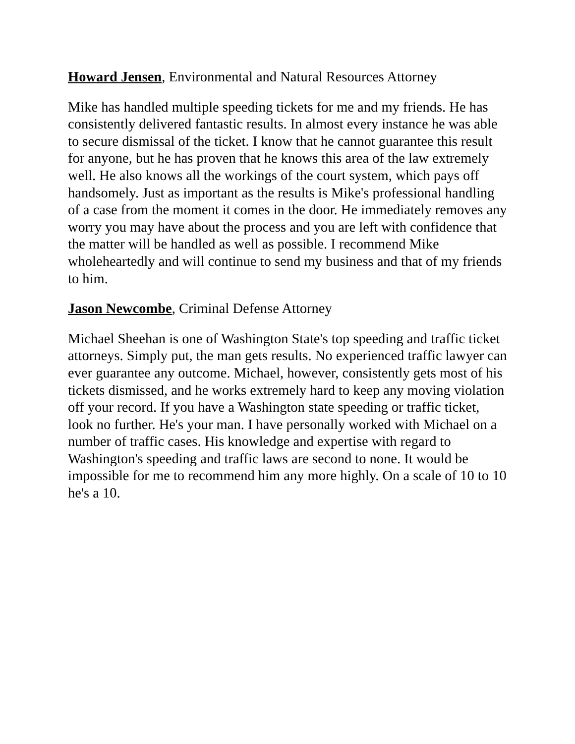Howard Jensen, Environmental and Natural Resources Attorney
Mike has handled multiple speeding tickets for me and my friends. He has consistently delivered fantastic results. In almost every instance he was able to secure dismissal of the ticket. I know that he cannot guarantee this result for anyone, but he has proven that he knows this area of the law extremely well. He also knows all the workings of the court system, which pays off handsomely. Just as important as the results is Mike's professional handling of a case from the moment it comes in the door. He immediately removes any worry you may have about the process and you are left with confidence that the matter will be handled as well as possible. I recommend Mike wholeheartedly and will continue to send my business and that of my friends to him.
Jason Newcombe, Criminal Defense Attorney
Michael Sheehan is one of Washington State's top speeding and traffic ticket attorneys. Simply put, the man gets results. No experienced traffic lawyer can ever guarantee any outcome. Michael, however, consistently gets most of his tickets dismissed, and he works extremely hard to keep any moving violation off your record. If you have a Washington state speeding or traffic ticket, look no further. He's your man. I have personally worked with Michael on a number of traffic cases. His knowledge and expertise with regard to Washington's speeding and traffic laws are second to none. It would be impossible for me to recommend him any more highly. On a scale of 10 to 10 he's a 10.